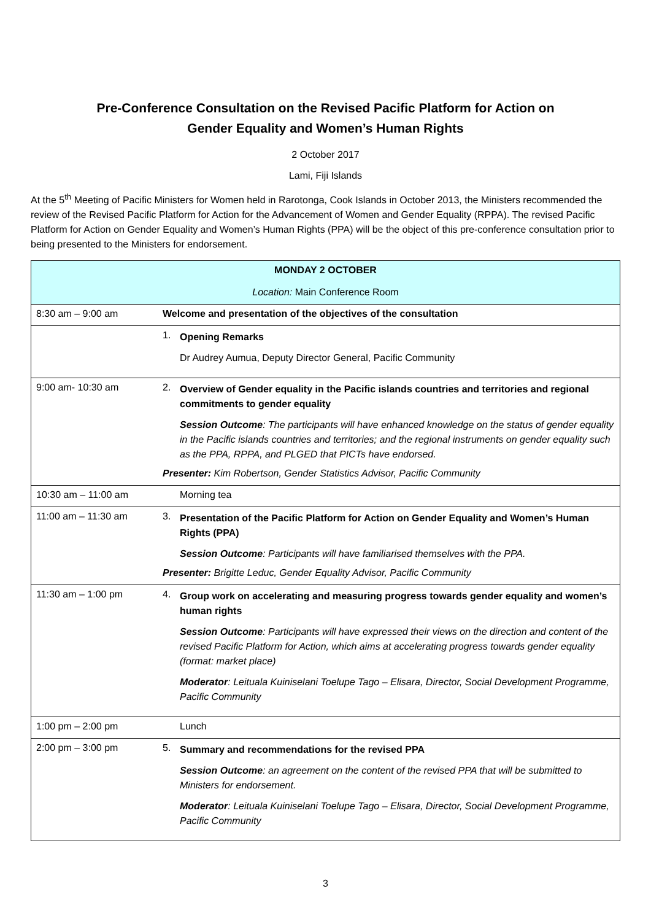Pre-Conference Consultation on the Revised Pacific Platform for Action on
Gender Equality and Women’s Human Rights
2 October 2017
Lami, Fiji Islands
At the 5<sup>th</sup> Meeting of Pacific Ministers for Women held in Rarotonga, Cook Islands in October 2013, the Ministers recommended the review of the Revised Pacific Platform for Action for the Advancement of Women and Gender Equality (RPPA). The revised Pacific Platform for Action on Gender Equality and Women’s Human Rights (PPA) will be the object of this pre-conference consultation prior to being presented to the Ministers for endorsement.
| MONDAY 2 OCTOBER Location: Main Conference Room | |
| 8:30 am – 9:00 am | Welcome and presentation of the objectives of the consultation |
| | 1. Opening Remarks Dr Audrey Aumua, Deputy Director General, Pacific Community |
| 9:00 am- 10:30 am | 2. Overview of Gender equality in the Pacific islands countries and territories and regional commitments to gender equality Session Outcome : The participants will have enhanced knowledge on the status of gender equality in the Pacific islands countries and territories; and the regional instruments on gender equality such as the PPA, RPPA, and PLGED that PICTs have endorsed. Presenter: Kim Robertson, Gender Statistics Advisor, Pacific Community |
| 10:30 am – 11:00 am | Morning tea |
| 11:00 am – 11:30 am | 3. Presentation of the Pacific Platform for Action on Gender Equality and Women’s Human Rights (PPA) Session Outcome : Participants will have familiarised themselves with the PPA. Presenter: Brigitte Leduc, Gender Equality Advisor, Pacific Community |
| 11:30 am – 1:00 pm | 4. Group work on accelerating and measuring progress towards gender equality and women’s human rights Session Outcome : Participants will have expressed their views on the direction and content of the revised Pacific Platform for Action, which aims at accelerating progress towards gender equality (format: market place) Moderator : Leituala Kuiniselani Toelupe Tago – Elisara, Director, Social Development Programme, Pacific Community |
| 1:00 pm – 2:00 pm | Lunch |
| 2:00 pm – 3:00 pm | 5. Summary and recommendations for the revised PPA Session Outcome : an agreement on the content of the revised PPA that will be submitted to Ministers for endorsement. Moderator : Leituala Kuiniselani Toelupe Tago – Elisara, Director, Social Development Programme, Pacific Community |
3